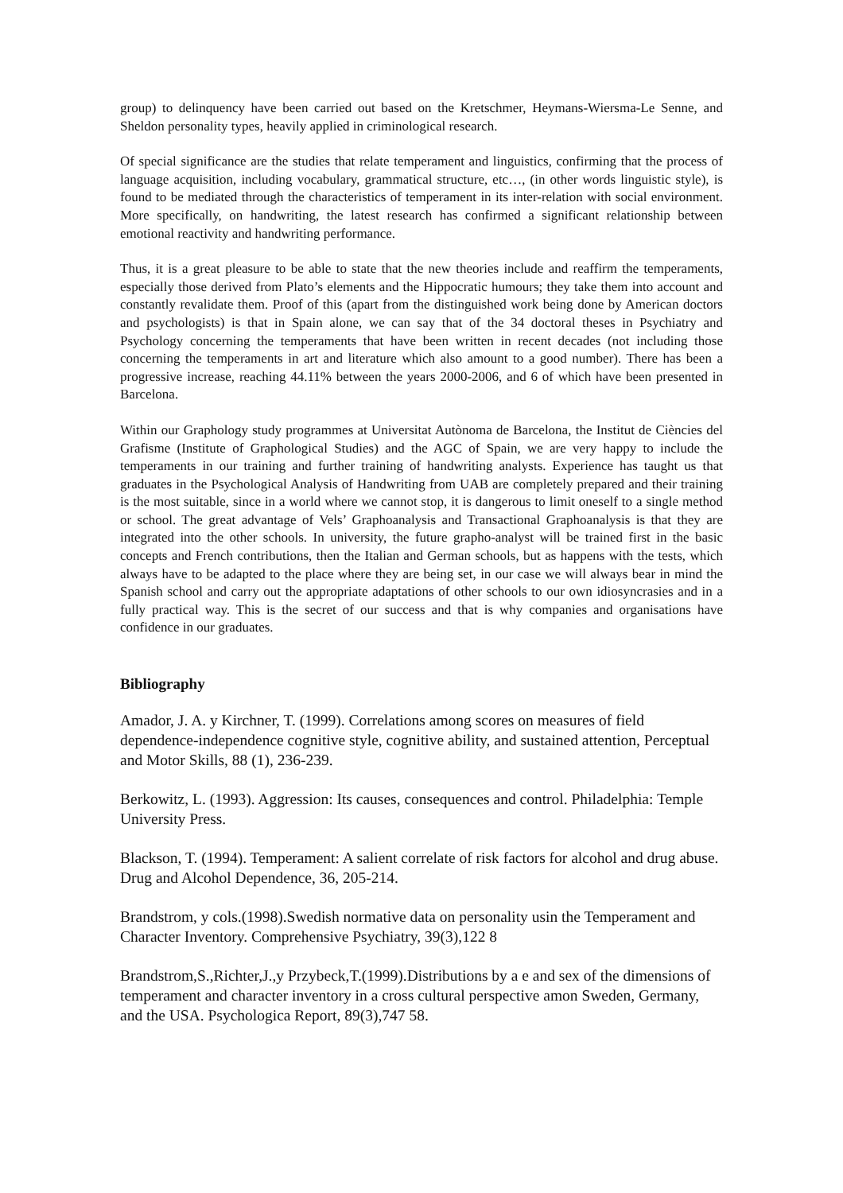group) to delinquency have been carried out based on the Kretschmer, Heymans-Wiersma-Le Senne, and Sheldon personality types, heavily applied in criminological research.
Of special significance are the studies that relate temperament and linguistics, confirming that the process of language acquisition, including vocabulary, grammatical structure, etc…, (in other words linguistic style), is found to be mediated through the characteristics of temperament in its inter-relation with social environment. More specifically, on handwriting, the latest research has confirmed a significant relationship between emotional reactivity and handwriting performance.
Thus, it is a great pleasure to be able to state that the new theories include and reaffirm the temperaments, especially those derived from Plato’s elements and the Hippocratic humours; they take them into account and constantly revalidate them. Proof of this (apart from the distinguished work being done by American doctors and psychologists) is that in Spain alone, we can say that of the 34 doctoral theses in Psychiatry and Psychology concerning the temperaments that have been written in recent decades (not including those concerning the temperaments in art and literature which also amount to a good number). There has been a progressive increase, reaching 44.11% between the years 2000-2006, and 6 of which have been presented in Barcelona.
Within our Graphology study programmes at Universitat Autònoma de Barcelona, the Institut de Ciències del Grafisme (Institute of Graphological Studies) and the AGC of Spain, we are very happy to include the temperaments in our training and further training of handwriting analysts. Experience has taught us that graduates in the Psychological Analysis of Handwriting from UAB are completely prepared and their training is the most suitable, since in a world where we cannot stop, it is dangerous to limit oneself to a single method or school. The great advantage of Vels’ Graphoanalysis and Transactional Graphoanalysis is that they are integrated into the other schools. In university, the future grapho-analyst will be trained first in the basic concepts and French contributions, then the Italian and German schools, but as happens with the tests, which always have to be adapted to the place where they are being set, in our case we will always bear in mind the Spanish school and carry out the appropriate adaptations of other schools to our own idiosyncrasies and in a fully practical way. This is the secret of our success and that is why companies and organisations have confidence in our graduates.
Bibliography
Amador, J. A. y Kirchner, T. (1999). Correlations among scores on measures of field dependence-independence cognitive style, cognitive ability, and sustained attention, Perceptual and Motor Skills, 88 (1), 236-239.
Berkowitz, L. (1993). Aggression: Its causes, consequences and control. Philadelphia: Temple University Press.
Blackson, T. (1994). Temperament: A salient correlate of risk factors for alcohol and drug abuse. Drug and Alcohol Dependence, 36, 205-214.
Brandstrom, y cols.(1998).Swedish normative data on personality usin the Temperament and Character Inventory. Comprehensive Psychiatry, 39(3),122 8
Brandstrom,S.,Richter,J.,y Przybeck,T.(1999).Distributions by a e and sex of the dimensions of temperament and character inventory in a cross cultural perspective amon Sweden, Germany, and the USA. Psychologica Report, 89(3),747 58.